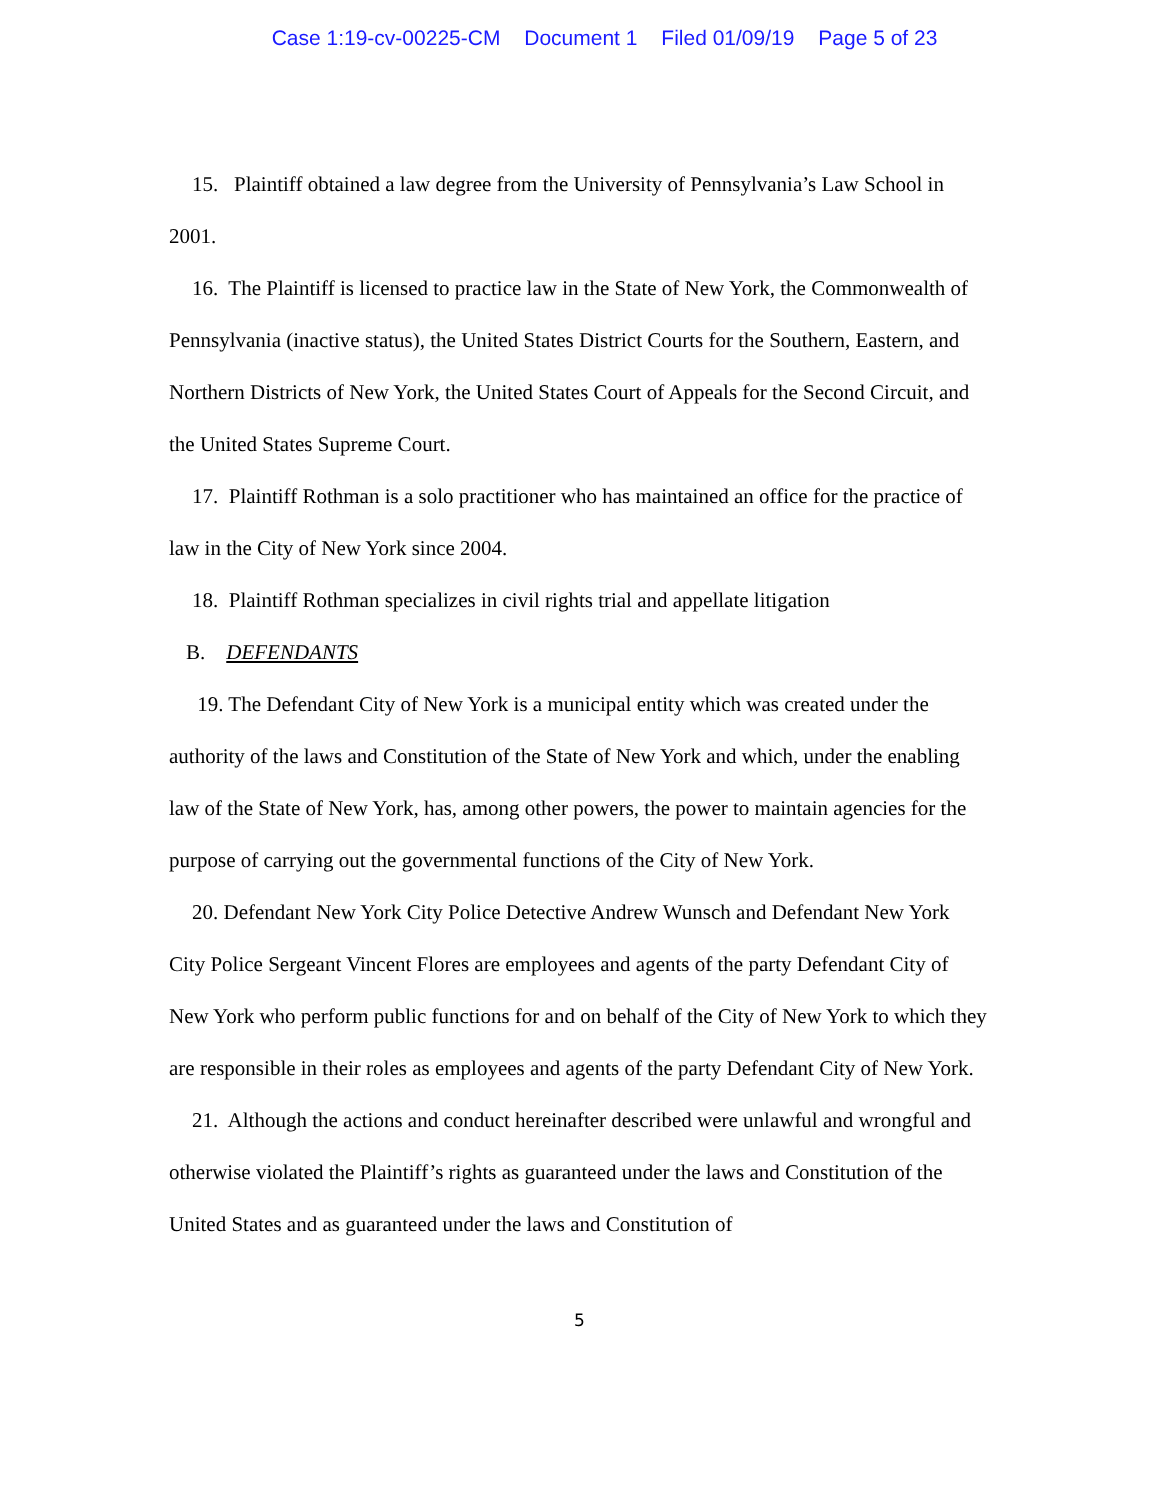Case 1:19-cv-00225-CM Document 1 Filed 01/09/19 Page 5 of 23
15. Plaintiff obtained a law degree from the University of Pennsylvania’s Law School in 2001.
16. The Plaintiff is licensed to practice law in the State of New York, the Commonwealth of Pennsylvania (inactive status), the United States District Courts for the Southern, Eastern, and Northern Districts of New York, the United States Court of Appeals for the Second Circuit, and the United States Supreme Court.
17. Plaintiff Rothman is a solo practitioner who has maintained an office for the practice of law in the City of New York since 2004.
18. Plaintiff Rothman specializes in civil rights trial and appellate litigation
B. DEFENDANTS
19. The Defendant City of New York is a municipal entity which was created under the authority of the laws and Constitution of the State of New York and which, under the enabling law of the State of New York, has, among other powers, the power to maintain agencies for the purpose of carrying out the governmental functions of the City of New York.
20. Defendant New York City Police Detective Andrew Wunsch and Defendant New York City Police Sergeant Vincent Flores are employees and agents of the party Defendant City of New York who perform public functions for and on behalf of the City of New York to which they are responsible in their roles as employees and agents of the party Defendant City of New York.
21. Although the actions and conduct hereinafter described were unlawful and wrongful and otherwise violated the Plaintiff’s rights as guaranteed under the laws and Constitution of the United States and as guaranteed under the laws and Constitution of
5